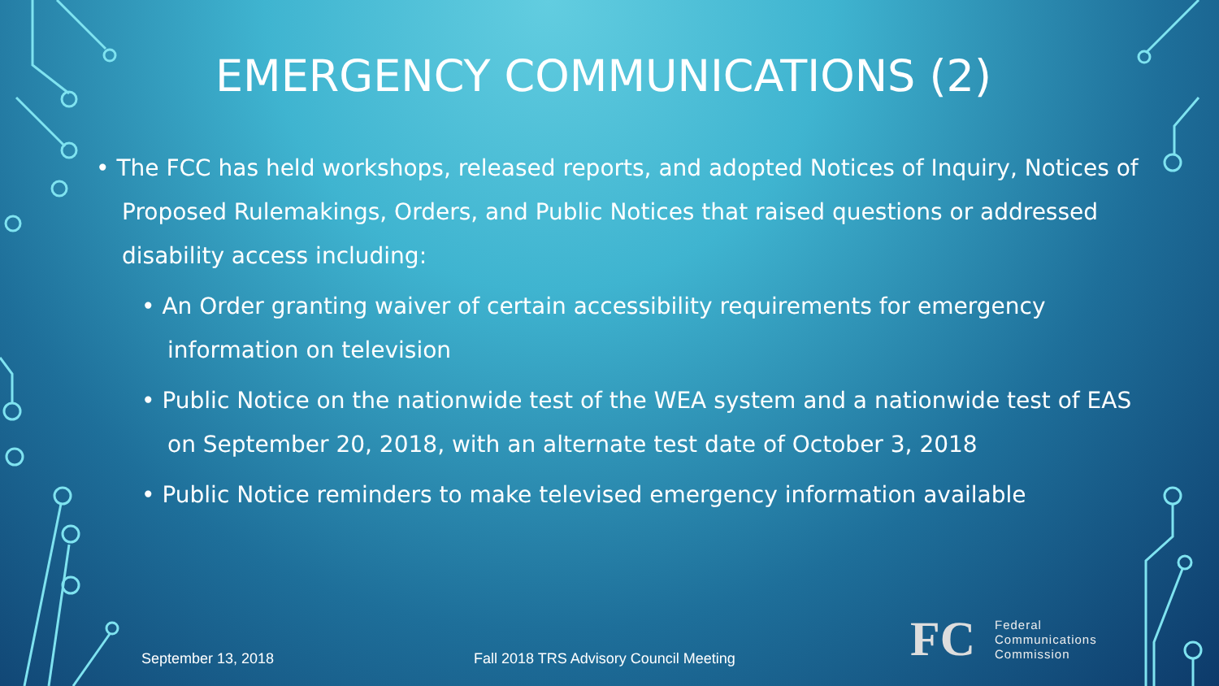EMERGENCY COMMUNICATIONS (2)
• The FCC has held workshops, released reports, and adopted Notices of Inquiry, Notices of Proposed Rulemakings, Orders, and Public Notices that raised questions or addressed disability access including:
• An Order granting waiver of certain accessibility requirements for emergency information on television
• Public Notice on the nationwide test of the WEA system and a nationwide test of EAS on September 20, 2018, with an alternate test date of October 3, 2018
• Public Notice reminders to make televised emergency information available
September 13, 2018
Fall 2018 TRS Advisory Council Meeting
FC
Federal
Communications
Commission